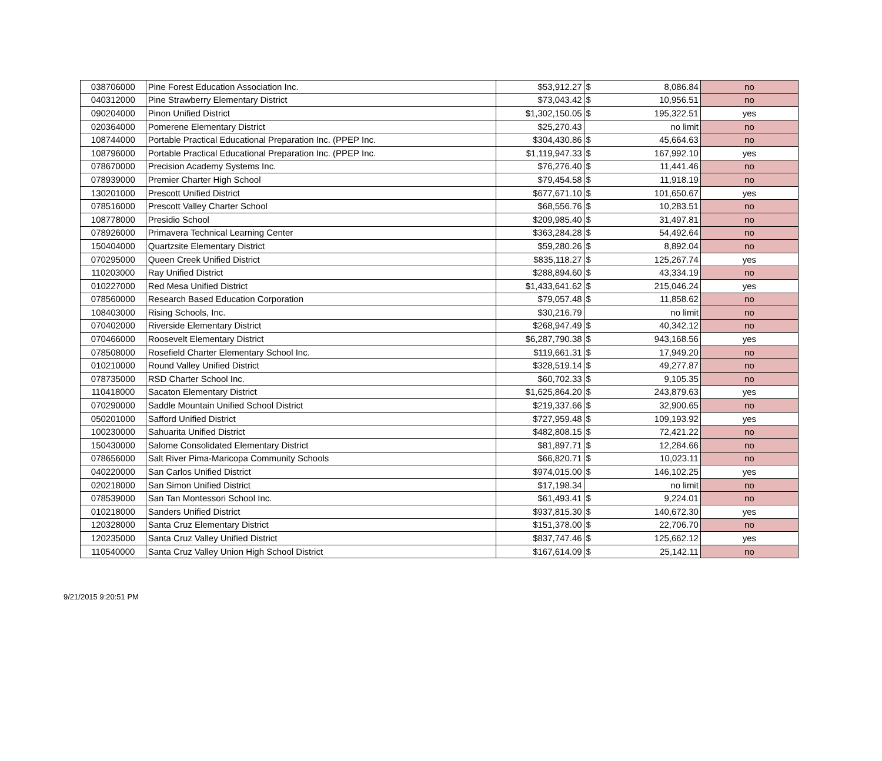| 038706000 | Pine Forest Education Association Inc. | $53,912.27 | $ 8,086.84 | no |
| 040312000 | Pine Strawberry Elementary District | $73,043.42 | $ 10,956.51 | no |
| 090204000 | Pinon Unified District | $1,302,150.05 | $ 195,322.51 | yes |
| 020364000 | Pomerene Elementary District | $25,270.43 | no limit | no |
| 108744000 | Portable Practical Educational Preparation Inc. (PPEP Inc. | $304,430.86 | $ 45,664.63 | no |
| 108796000 | Portable Practical Educational Preparation Inc. (PPEP Inc. | $1,119,947.33 | $ 167,992.10 | yes |
| 078670000 | Precision Academy Systems Inc. | $76,276.40 | $ 11,441.46 | no |
| 078939000 | Premier Charter High School | $79,454.58 | $ 11,918.19 | no |
| 130201000 | Prescott Unified District | $677,671.10 | $ 101,650.67 | yes |
| 078516000 | Prescott Valley Charter School | $68,556.76 | $ 10,283.51 | no |
| 108778000 | Presidio School | $209,985.40 | $ 31,497.81 | no |
| 078926000 | Primavera Technical Learning Center | $363,284.28 | $ 54,492.64 | no |
| 150404000 | Quartzsite Elementary District | $59,280.26 | $ 8,892.04 | no |
| 070295000 | Queen Creek Unified District | $835,118.27 | $ 125,267.74 | yes |
| 110203000 | Ray Unified District | $288,894.60 | $ 43,334.19 | no |
| 010227000 | Red Mesa Unified District | $1,433,641.62 | $ 215,046.24 | yes |
| 078560000 | Research Based Education Corporation | $79,057.48 | $ 11,858.62 | no |
| 108403000 | Rising Schools, Inc. | $30,216.79 | no limit | no |
| 070402000 | Riverside Elementary District | $268,947.49 | $ 40,342.12 | no |
| 070466000 | Roosevelt Elementary District | $6,287,790.38 | $ 943,168.56 | yes |
| 078508000 | Rosefield Charter Elementary School Inc. | $119,661.31 | $ 17,949.20 | no |
| 010210000 | Round Valley Unified District | $328,519.14 | $ 49,277.87 | no |
| 078735000 | RSD Charter School Inc. | $60,702.33 | $ 9,105.35 | no |
| 110418000 | Sacaton Elementary District | $1,625,864.20 | $ 243,879.63 | yes |
| 070290000 | Saddle Mountain Unified School District | $219,337.66 | $ 32,900.65 | no |
| 050201000 | Safford Unified District | $727,959.48 | $ 109,193.92 | yes |
| 100230000 | Sahuarita Unified District | $482,808.15 | $ 72,421.22 | no |
| 150430000 | Salome Consolidated Elementary District | $81,897.71 | $ 12,284.66 | no |
| 078656000 | Salt River Pima-Maricopa Community Schools | $66,820.71 | $ 10,023.11 | no |
| 040220000 | San Carlos Unified District | $974,015.00 | $ 146,102.25 | yes |
| 020218000 | San Simon Unified District | $17,198.34 | no limit | no |
| 078539000 | San Tan Montessori School Inc. | $61,493.41 | $ 9,224.01 | no |
| 010218000 | Sanders Unified District | $937,815.30 | $ 140,672.30 | yes |
| 120328000 | Santa Cruz Elementary District | $151,378.00 | $ 22,706.70 | no |
| 120235000 | Santa Cruz Valley Unified District | $837,747.46 | $ 125,662.12 | yes |
| 110540000 | Santa Cruz Valley Union High School District | $167,614.09 | $ 25,142.11 | no |
9/21/2015 9:20:51 PM